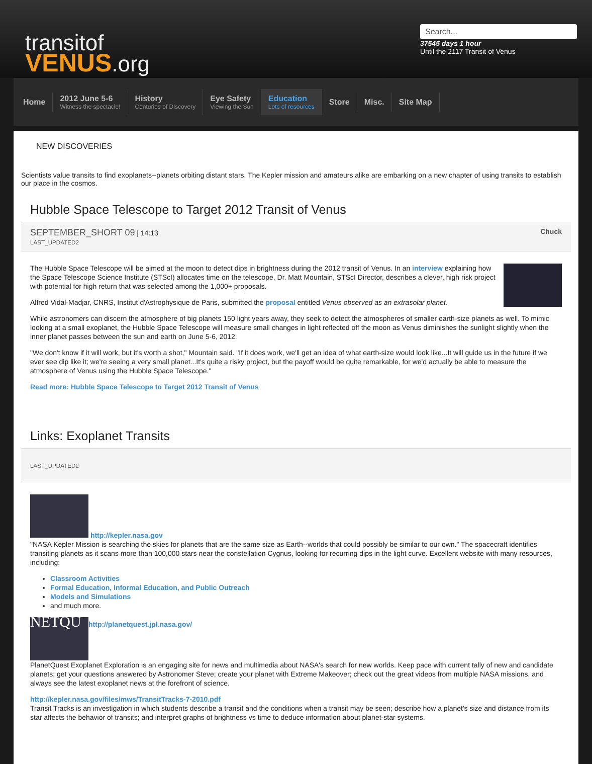transitof
VENUS.org
Search...
37545 days 1 hour
Until the 2117 Transit of Venus
Home
2012 June 5-6
Witness the spectacle!
History
Centuries of Discovery
Eye Safety
Viewing the Sun
Education
Lots of resources
Store Misc. Site Map
NEW DISCOVERIES
Scientists value transits to find exoplanets--planets orbiting distant stars. The Kepler mission and amateurs alike are embarking on a new chapter of using transits to establish our place in the cosmos.
Hubble Space Telescope to Target 2012 Transit of Venus
Chuck SEPTEMBER_SHORT 09 | 14:13
LAST_UPDATED2
The Hubble Space Telescope will be aimed at the moon to detect dips in brightness during the 2012 transit of Venus. In an interview explaining how the Space Telescope Science Institute (STScI) allocates time on the telescope, Dr. Matt Mountain, STScI Director, describes a clever, high risk project with potential for high return that was selected among the 1,000+ proposals.
Alfred Vidal-Madjar, CNRS, Institut d'Astrophysique de Paris, submitted the proposal entitled Venus observed as an extrasolar planet.
While astronomers can discern the atmosphere of big planets 150 light years away, they seek to detect the atmospheres of smaller earth-size planets as well. To mimic looking at a small exoplanet, the Hubble Space Telescope will measure small changes in light reflected off the moon as Venus diminishes the sunlight slightly when the inner planet passes between the sun and earth on June 5-6, 2012.
"We don't know if it will work, but it's worth a shot," Mountain said. "If it does work, we'll get an idea of what earth-size would look like...It will guide us in the future if we ever see dip like it; we're seeing a very small planet...It's quite a risky project, but the payoff would be quite remarkable, for we'd actually be able to measure the atmosphere of Venus using the Hubble Space Telescope."
Read more: Hubble Space Telescope to Target 2012 Transit of Venus
Links: Exoplanet Transits
LAST_UPDATED2
http://kepler.nasa.gov
"NASA Kepler Mission is searching the skies for planets that are the same size as Earth--worlds that could possibly be similar to our own." The spacecraft identifies transiting planets as it scans more than 100,000 stars near the constellation Cygnus, looking for recurring dips in the light curve. Excellent website with many resources, including:
Classroom Activities
Formal Education, Informal Education, and Public Outreach
Models and Simulations
and much more.
NETQU http://planetquest.jpl.nasa.gov/
PlanetQuest Exoplanet Exploration is an engaging site for news and multimedia about NASA's search for new worlds. Keep pace with current tally of new and candidate planets; get your questions answered by Astronomer Steve; create your planet with Extreme Makeover; check out the great videos from multiple NASA missions, and always see the latest exoplanet news at the forefront of science.
http://kepler.nasa.gov/files/mws/TransitTracks-7-2010.pdf
Transit Tracks is an investigation in which students describe a transit and the conditions when a transit may be seen; describe how a planet's size and distance from its star affects the behavior of transits; and interpret graphs of brightness vs time to deduce information about planet-star systems.